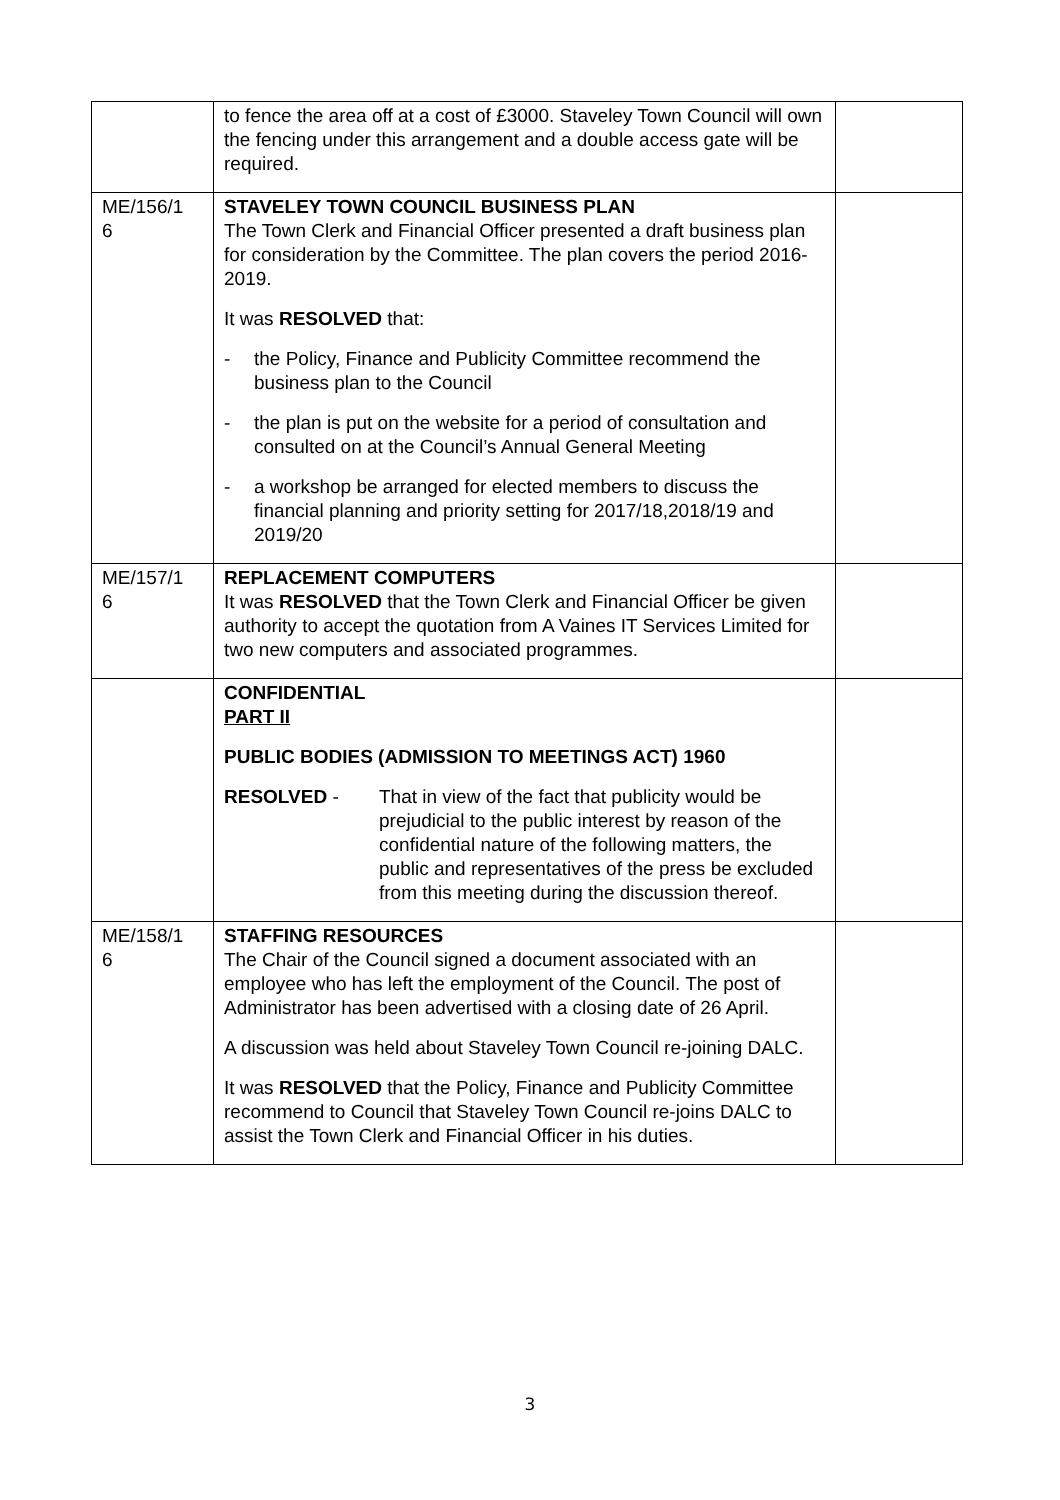| | to fence the area off at a cost of £3000. Staveley Town Council will own the fencing under this arrangement and a double access gate will be required. | |
| ME/156/1 6 | STAVELEY TOWN COUNCIL BUSINESS PLAN The Town Clerk and Financial Officer presented a draft business plan for consideration by the Committee. The plan covers the period 2016-2019. It was RESOLVED that: - the Policy, Finance and Publicity Committee recommend the business plan to the Council - the plan is put on the website for a period of consultation and consulted on at the Council’s Annual General Meeting - a workshop be arranged for elected members to discuss the financial planning and priority setting for 2017/18,2018/19 and 2019/20 | |
| ME/157/1 6 | REPLACEMENT COMPUTERS It was RESOLVED that the Town Clerk and Financial Officer be given authority to accept the quotation from A Vaines IT Services Limited for two new computers and associated programmes. | |
| | CONFIDENTIAL PART II PUBLIC BODIES (ADMISSION TO MEETINGS ACT) 1960 RESOLVED - That in view of the fact that publicity would be prejudicial to the public interest by reason of the confidential nature of the following matters, the public and representatives of the press be excluded from this meeting during the discussion thereof. | |
| ME/158/1 6 | STAFFING RESOURCES The Chair of the Council signed a document associated with an employee who has left the employment of the Council. The post of Administrator has been advertised with a closing date of 26 April. A discussion was held about Staveley Town Council re-joining DALC. It was RESOLVED that the Policy, Finance and Publicity Committee recommend to Council that Staveley Town Council re-joins DALC to assist the Town Clerk and Financial Officer in his duties. | |
3